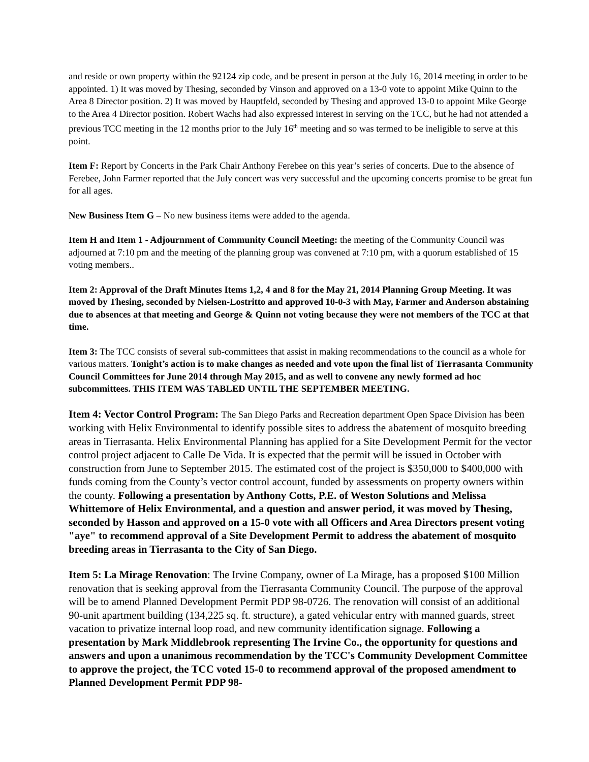and reside or own property within the 92124 zip code, and be present in person at the July 16, 2014 meeting in order to be appointed. 1) It was moved by Thesing, seconded by Vinson and approved on a 13-0 vote to appoint Mike Quinn to the Area 8 Director position. 2) It was moved by Hauptfeld, seconded by Thesing and approved 13-0 to appoint Mike George to the Area 4 Director position. Robert Wachs had also expressed interest in serving on the TCC, but he had not attended a previous TCC meeting in the 12 months prior to the July 16<sup>th</sup> meeting and so was termed to be ineligible to serve at this point.
Item F: Report by Concerts in the Park Chair Anthony Ferebee on this year’s series of concerts. Due to the absence of Ferebee, John Farmer reported that the July concert was very successful and the upcoming concerts promise to be great fun for all ages.
New Business Item G – No new business items were added to the agenda.
Item H and Item 1 - Adjournment of Community Council Meeting: the meeting of the Community Council was adjourned at 7:10 pm and the meeting of the planning group was convened at 7:10 pm, with a quorum established of 15 voting members..
Item 2: Approval of the Draft Minutes Items 1,2, 4 and 8 for the May 21, 2014 Planning Group Meeting. It was moved by Thesing, seconded by Nielsen-Lostritto and approved 10-0-3 with May, Farmer and Anderson abstaining due to absences at that meeting and George & Quinn not voting because they were not members of the TCC at that time.
Item 3: The TCC consists of several sub-committees that assist in making recommendations to the council as a whole for various matters. Tonight’s action is to make changes as needed and vote upon the final list of Tierrasanta Community Council Committees for June 2014 through May 2015, and as well to convene any newly formed ad hoc subcommittees. THIS ITEM WAS TABLED UNTIL THE SEPTEMBER MEETING.
Item 4: Vector Control Program: The San Diego Parks and Recreation department Open Space Division has been working with Helix Environmental to identify possible sites to address the abatement of mosquito breeding areas in Tierrasanta. Helix Environmental Planning has applied for a Site Development Permit for the vector control project adjacent to Calle De Vida. It is expected that the permit will be issued in October with construction from June to September 2015. The estimated cost of the project is $350,000 to $400,000 with funds coming from the County’s vector control account, funded by assessments on property owners within the county. Following a presentation by Anthony Cotts, P.E. of Weston Solutions and Melissa Whittemore of Helix Environmental, and a question and answer period, it was moved by Thesing, seconded by Hasson and approved on a 15-0 vote with all Officers and Area Directors present voting "aye" to recommend approval of a Site Development Permit to address the abatement of mosquito breeding areas in Tierrasanta to the City of San Diego.
Item 5: La Mirage Renovation: The Irvine Company, owner of La Mirage, has a proposed $100 Million renovation that is seeking approval from the Tierrasanta Community Council. The purpose of the approval will be to amend Planned Development Permit PDP 98-0726. The renovation will consist of an additional 90-unit apartment building (134,225 sq. ft. structure), a gated vehicular entry with manned guards, street vacation to privatize internal loop road, and new community identification signage. Following a presentation by Mark Middlebrook representing The Irvine Co., the opportunity for questions and answers and upon a unanimous recommendation by the TCC's Community Development Committee to approve the project, the TCC voted 15-0 to recommend approval of the proposed amendment to Planned Development Permit PDP 98-